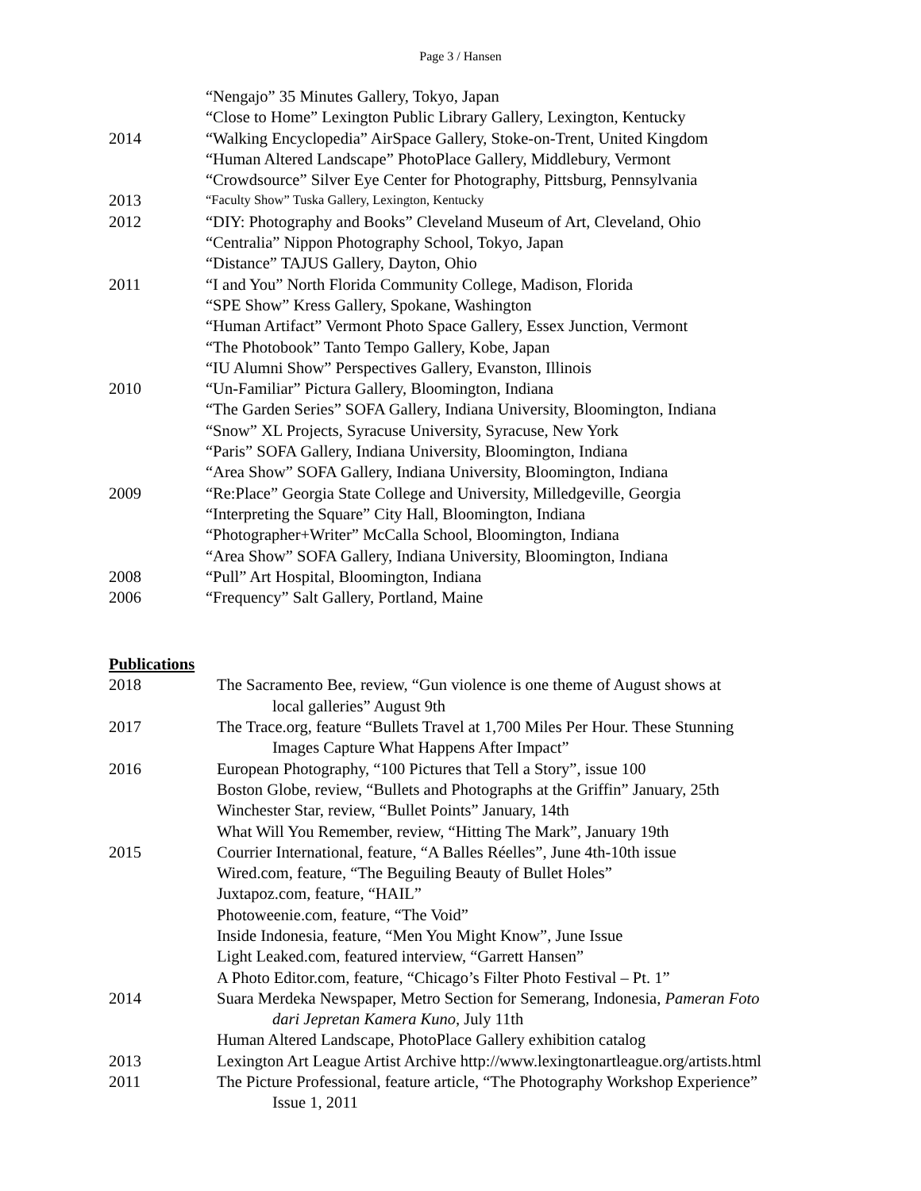Page 3 / Hansen
“Nengajo” 35 Minutes Gallery, Tokyo, Japan
“Close to Home” Lexington Public Library Gallery, Lexington, Kentucky
2014 “Walking Encyclopedia” AirSpace Gallery, Stoke-on-Trent, United Kingdom
“Human Altered Landscape” PhotoPlace Gallery, Middlebury, Vermont
“Crowdsource” Silver Eye Center for Photography, Pittsburg, Pennsylvania
2013 “Faculty Show” Tuska Gallery, Lexington, Kentucky
2012 “DIY: Photography and Books” Cleveland Museum of Art, Cleveland, Ohio
“Centralia” Nippon Photography School, Tokyo, Japan
“Distance” TAJUS Gallery, Dayton, Ohio
2011 “I and You” North Florida Community College, Madison, Florida
“SPE Show” Kress Gallery, Spokane, Washington
“Human Artifact” Vermont Photo Space Gallery, Essex Junction, Vermont
“The Photobook” Tanto Tempo Gallery, Kobe, Japan
“IU Alumni Show” Perspectives Gallery, Evanston, Illinois
2010 “Un-Familiar” Pictura Gallery, Bloomington, Indiana
“The Garden Series” SOFA Gallery, Indiana University, Bloomington, Indiana
“Snow” XL Projects, Syracuse University, Syracuse, New York
“Paris” SOFA Gallery, Indiana University, Bloomington, Indiana
“Area Show” SOFA Gallery, Indiana University, Bloomington, Indiana
2009 “Re:Place” Georgia State College and University, Milledgeville, Georgia
“Interpreting the Square” City Hall, Bloomington, Indiana
“Photographer+Writer” McCalla School, Bloomington, Indiana
“Area Show” SOFA Gallery, Indiana University, Bloomington, Indiana
2008 “Pull” Art Hospital, Bloomington, Indiana
2006 “Frequency” Salt Gallery, Portland, Maine
Publications
2018 The Sacramento Bee, review, “Gun violence is one theme of August shows at
local galleries” August 9th
2017 The Trace.org, feature “Bullets Travel at 1,700 Miles Per Hour. These Stunning
Images Capture What Happens After Impact”
2016 European Photography, “100 Pictures that Tell a Story”, issue 100
Boston Globe, review, “Bullets and Photographs at the Griffin” January, 25th
Winchester Star, review, “Bullet Points” January, 14th
What Will You Remember, review, “Hitting The Mark”, January 19th
2015 Courrier International, feature, “A Balles Réelles”, June 4th-10th issue
Wired.com, feature, “The Beguiling Beauty of Bullet Holes”
Juxtapoz.com, feature, “HAIL”
Photoweenie.com, feature, “The Void”
Inside Indonesia, feature, “Men You Might Know”, June Issue
Light Leaked.com, featured interview, “Garrett Hansen”
A Photo Editor.com, feature, “Chicago’s Filter Photo Festival – Pt. 1”
2014 Suara Merdeka Newspaper, Metro Section for Semerang, Indonesia, Pameran Foto
dari Jepretan Kamera Kuno, July 11th
Human Altered Landscape, PhotoPlace Gallery exhibition catalog
2013 Lexington Art League Artist Archive http://www.lexingtonartleague.org/artists.html
2011 The Picture Professional, feature article, “The Photography Workshop Experience”
Issue 1, 2011